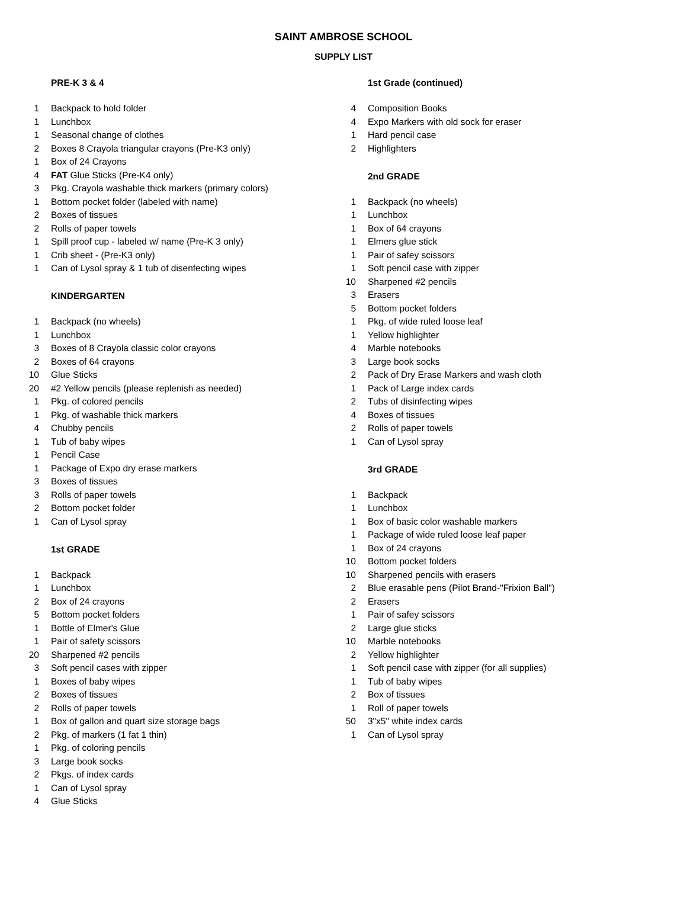SAINT AMBROSE SCHOOL
SUPPLY LIST
| | PRE-K 3 & 4 |
| 1 | Backpack to hold folder |
| 1 | Lunchbox |
| 1 | Seasonal change of clothes |
| 2 | Boxes 8 Crayola triangular crayons (Pre-K3 only) |
| 1 | Box of 24 Crayons |
| 4 | FAT Glue Sticks (Pre-K4 only) |
| 3 | Pkg. Crayola washable thick markers (primary colors) |
| 1 | Bottom pocket folder (labeled with name) |
| 2 | Boxes of tissues |
| 2 | Rolls of paper towels |
| 1 | Spill proof cup - labeled w/ name (Pre-K 3 only) |
| 1 | Crib sheet - (Pre-K3 only) |
| 1 | Can of Lysol spray & 1 tub of disenfecting wipes |
| | KINDERGARTEN |
| 1 | Backpack (no wheels) |
| 1 | Lunchbox |
| 3 | Boxes of 8 Crayola classic color crayons |
| 2 | Boxes of 64 crayons |
| 10 | Glue Sticks |
| 20 | #2 Yellow pencils (please replenish as needed) |
| 1 | Pkg. of colored pencils |
| 1 | Pkg. of washable thick markers |
| 4 | Chubby pencils |
| 1 | Tub of baby wipes |
| 1 | Pencil Case |
| 1 | Package of Expo dry erase markers |
| 3 | Boxes of tissues |
| 3 | Rolls of paper towels |
| 2 | Bottom pocket folder |
| 1 | Can of Lysol spray |
| | 1st GRADE |
| 1 | Backpack |
| 1 | Lunchbox |
| 2 | Box of 24 crayons |
| 5 | Bottom pocket folders |
| 1 | Bottle of Elmer's Glue |
| 1 | Pair of safety scissors |
| 20 | Sharpened #2 pencils |
| 3 | Soft pencil cases with zipper |
| 1 | Boxes of baby wipes |
| 2 | Boxes of tissues |
| 2 | Rolls of paper towels |
| 1 | Box of gallon and quart size storage bags |
| 2 | Pkg. of markers (1 fat 1 thin) |
| 1 | Pkg. of coloring pencils |
| 3 | Large book socks |
| 2 | Pkgs. of index cards |
| 1 | Can of Lysol spray |
| 4 | Glue Sticks |
| | 1st Grade (continued) |
| 4 | Composition Books |
| 4 | Expo Markers with old sock for eraser |
| 1 | Hard pencil case |
| 2 | Highlighters |
| | 2nd GRADE |
| 1 | Backpack (no wheels) |
| 1 | Lunchbox |
| 1 | Box of 64 crayons |
| 1 | Elmers glue stick |
| 1 | Pair of safey scissors |
| 1 | Soft pencil case with zipper |
| 10 | Sharpened #2 pencils |
| 3 | Erasers |
| 5 | Bottom pocket folders |
| 1 | Pkg. of wide ruled loose leaf |
| 1 | Yellow highlighter |
| 4 | Marble notebooks |
| 3 | Large book socks |
| 2 | Pack of Dry Erase Markers and wash cloth |
| 1 | Pack of Large index cards |
| 2 | Tubs of disinfecting wipes |
| 4 | Boxes of tissues |
| 2 | Rolls of paper towels |
| 1 | Can of Lysol spray |
| | 3rd GRADE |
| 1 | Backpack |
| 1 | Lunchbox |
| 1 | Box of basic color washable markers |
| 1 | Package of wide ruled loose leaf paper |
| 1 | Box of 24 crayons |
| 10 | Bottom pocket folders |
| 10 | Sharpened pencils with erasers |
| 2 | Blue erasable pens (Pilot Brand-"Frixion Ball") |
| 2 | Erasers |
| 1 | Pair of safey scissors |
| 2 | Large glue sticks |
| 10 | Marble notebooks |
| 2 | Yellow highlighter |
| 1 | Soft pencil case with zipper (for all supplies) |
| 1 | Tub of baby wipes |
| 2 | Box of tissues |
| 1 | Roll of paper towels |
| 50 | 3"x5" white index cards |
| 1 | Can of Lysol spray |